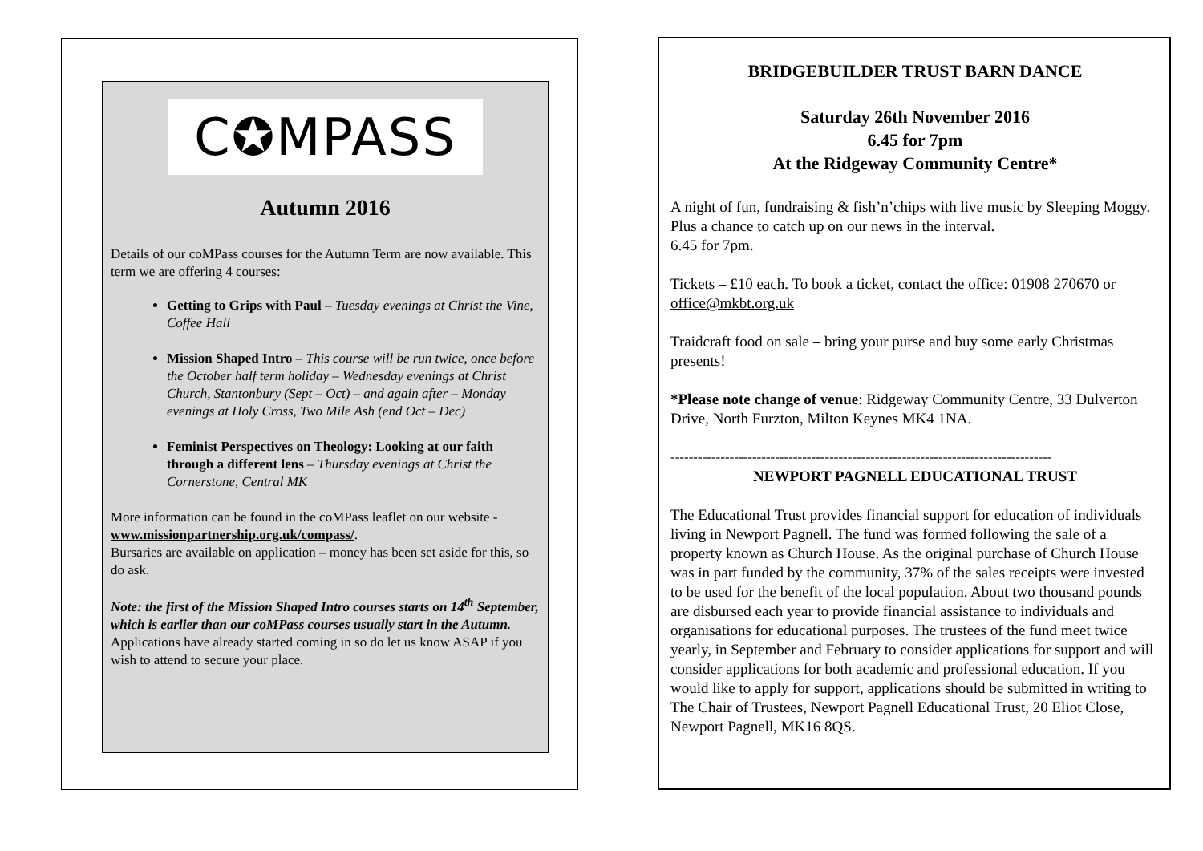C✪MPASS
Autumn 2016
Details of our coMPass courses for the Autumn Term are now available. This term we are offering 4 courses:
Getting to Grips with Paul – Tuesday evenings at Christ the Vine, Coffee Hall
Mission Shaped Intro – This course will be run twice, once before the October half term holiday – Wednesday evenings at Christ Church, Stantonbury (Sept – Oct) – and again after – Monday evenings at Holy Cross, Two Mile Ash (end Oct – Dec)
Feminist Perspectives on Theology: Looking at our faith through a different lens – Thursday evenings at Christ the Cornerstone, Central MK
More information can be found in the coMPass leaflet on our website - www.missionpartnership.org.uk/compass/.
Bursaries are available on application – money has been set aside for this, so do ask.
Note: the first of the Mission Shaped Intro courses starts on 14<sup>th</sup> September, which is earlier than our coMPass courses usually start in the Autumn. Applications have already started coming in so do let us know ASAP if you wish to attend to secure your place.
BRIDGEBUILDER TRUST BARN DANCE
Saturday 26th November 2016
6.45 for 7pm
At the Ridgeway Community Centre*
A night of fun, fundraising & fish’n’chips with live music by Sleeping Moggy. Plus a chance to catch up on our news in the interval.
6.45 for 7pm.
Tickets – £10 each. To book a ticket, contact the office: 01908 270670 or office@mkbt.org.uk
Traidcraft food on sale – bring your purse and buy some early Christmas presents!
*Please note change of venue: Ridgeway Community Centre, 33 Dulverton Drive, North Furzton, Milton Keynes MK4 1NA.
------------------------------------------------------------------------------------
NEWPORT PAGNELL EDUCATIONAL TRUST
The Educational Trust provides financial support for education of individuals living in Newport Pagnell. The fund was formed following the sale of a property known as Church House. As the original purchase of Church House was in part funded by the community, 37% of the sales receipts were invested to be used for the benefit of the local population. About two thousand pounds are disbursed each year to provide financial assistance to individuals and organisations for educational purposes. The trustees of the fund meet twice yearly, in September and February to consider applications for support and will consider applications for both academic and professional education. If you would like to apply for support, applications should be submitted in writing to The Chair of Trustees, Newport Pagnell Educational Trust, 20 Eliot Close, Newport Pagnell, MK16 8QS.